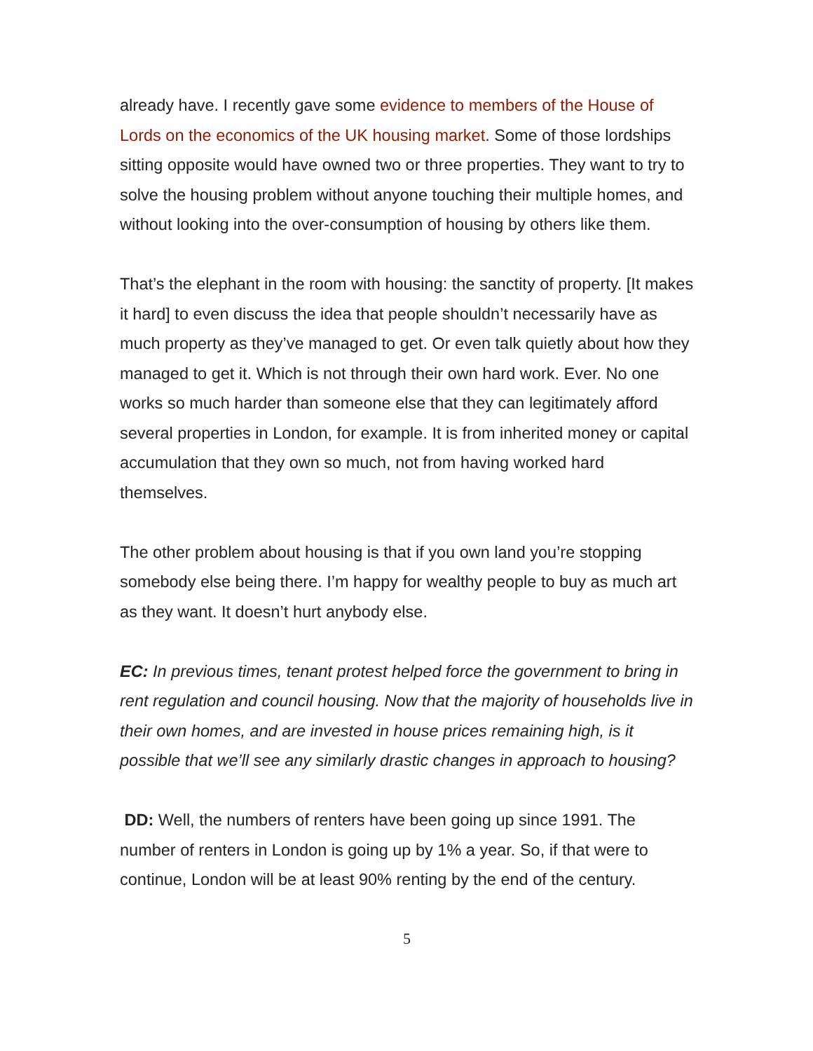already have. I recently gave some evidence to members of the House of Lords on the economics of the UK housing market. Some of those lordships sitting opposite would have owned two or three properties. They want to try to solve the housing problem without anyone touching their multiple homes, and without looking into the over-consumption of housing by others like them.
That’s the elephant in the room with housing: the sanctity of property. [It makes it hard] to even discuss the idea that people shouldn’t necessarily have as much property as they’ve managed to get. Or even talk quietly about how they managed to get it. Which is not through their own hard work. Ever. No one works so much harder than someone else that they can legitimately afford several properties in London, for example. It is from inherited money or capital accumulation that they own so much, not from having worked hard themselves.
The other problem about housing is that if you own land you’re stopping somebody else being there. I’m happy for wealthy people to buy as much art as they want. It doesn’t hurt anybody else.
EC: In previous times, tenant protest helped force the government to bring in rent regulation and council housing. Now that the majority of households live in their own homes, and are invested in house prices remaining high, is it possible that we’ll see any similarly drastic changes in approach to housing?
DD: Well, the numbers of renters have been going up since 1991. The number of renters in London is going up by 1% a year. So, if that were to continue, London will be at least 90% renting by the end of the century.
5